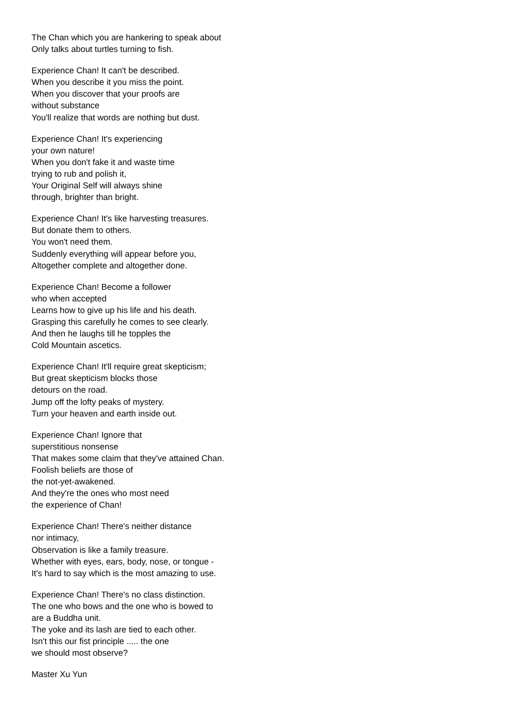The Chan which you are hankering to speak about
Only talks about turtles turning to fish.
Experience Chan! It can't be described.
When you describe it you miss the point.
When you discover that your proofs are
without substance
You'll realize that words are nothing but dust.
Experience Chan! It's experiencing
your own nature!
When you don't fake it and waste time
trying to rub and polish it,
Your Original Self will always shine
through, brighter than bright.
Experience Chan! It's like harvesting treasures.
But donate them to others.
You won't need them.
Suddenly everything will appear before you,
Altogether complete and altogether done.
Experience Chan! Become a follower
who when accepted
Learns how to give up his life and his death.
Grasping this carefully he comes to see clearly.
And then he laughs till he topples the
Cold Mountain ascetics.
Experience Chan! It'll require great skepticism;
But great skepticism blocks those
detours on the road.
Jump off the lofty peaks of mystery.
Turn your heaven and earth inside out.
Experience Chan! Ignore that
superstitious nonsense
That makes some claim that they've attained Chan.
Foolish beliefs are those of
the not-yet-awakened.
And they're the ones who most need
the experience of Chan!
Experience Chan! There's neither distance
nor intimacy,
Observation is like a family treasure.
Whether with eyes, ears, body, nose, or tongue -
It's hard to say which is the most amazing to use.
Experience Chan! There's no class distinction.
The one who bows and the one who is bowed to
are a Buddha unit.
The yoke and its lash are tied to each other.
Isn't this our fist principle ..... the one
we should most observe?
Master Xu Yun